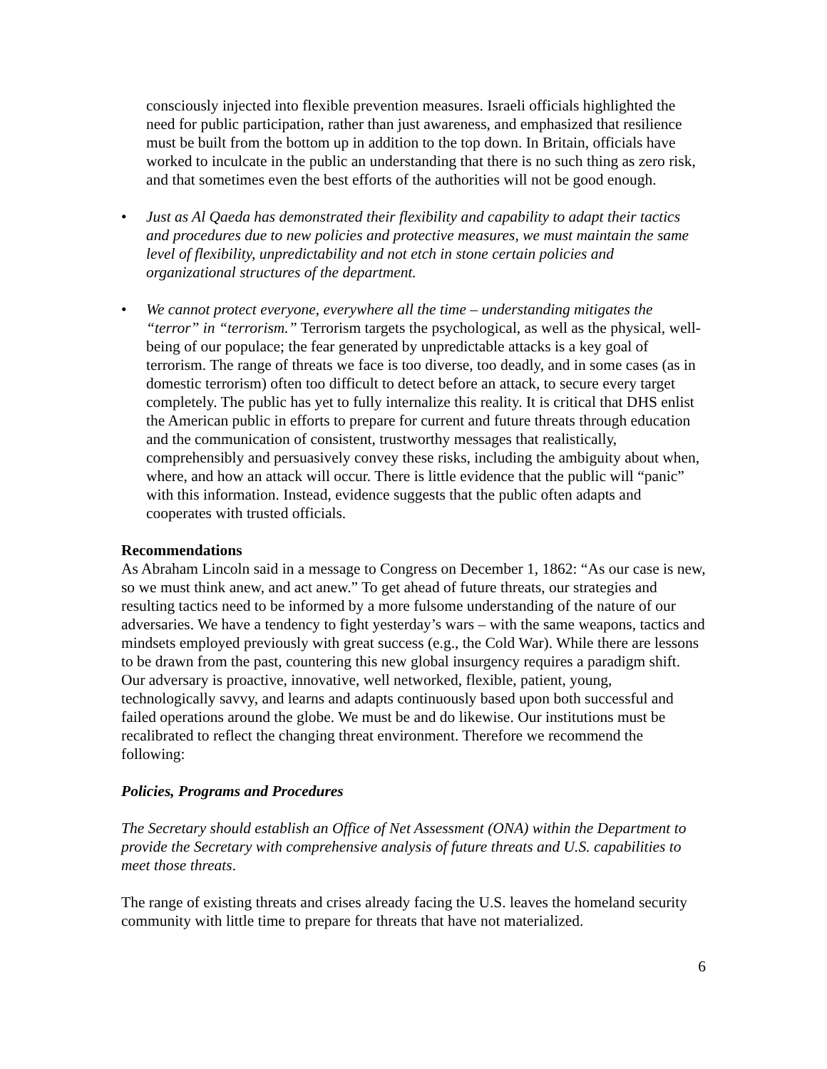consciously injected into flexible prevention measures. Israeli officials highlighted the need for public participation, rather than just awareness, and emphasized that resilience must be built from the bottom up in addition to the top down. In Britain, officials have worked to inculcate in the public an understanding that there is no such thing as zero risk, and that sometimes even the best efforts of the authorities will not be good enough.
• Just as Al Qaeda has demonstrated their flexibility and capability to adapt their tactics and procedures due to new policies and protective measures, we must maintain the same level of flexibility, unpredictability and not etch in stone certain policies and organizational structures of the department.
• We cannot protect everyone, everywhere all the time – understanding mitigates the “terror” in “terrorism.” Terrorism targets the psychological, as well as the physical, well-being of our populace; the fear generated by unpredictable attacks is a key goal of terrorism. The range of threats we face is too diverse, too deadly, and in some cases (as in domestic terrorism) often too difficult to detect before an attack, to secure every target completely. The public has yet to fully internalize this reality. It is critical that DHS enlist the American public in efforts to prepare for current and future threats through education and the communication of consistent, trustworthy messages that realistically, comprehensibly and persuasively convey these risks, including the ambiguity about when, where, and how an attack will occur. There is little evidence that the public will “panic” with this information. Instead, evidence suggests that the public often adapts and cooperates with trusted officials.
Recommendations
As Abraham Lincoln said in a message to Congress on December 1, 1862: “As our case is new, so we must think anew, and act anew.” To get ahead of future threats, our strategies and resulting tactics need to be informed by a more fulsome understanding of the nature of our adversaries. We have a tendency to fight yesterday’s wars – with the same weapons, tactics and mindsets employed previously with great success (e.g., the Cold War). While there are lessons to be drawn from the past, countering this new global insurgency requires a paradigm shift. Our adversary is proactive, innovative, well networked, flexible, patient, young, technologically savvy, and learns and adapts continuously based upon both successful and failed operations around the globe. We must be and do likewise. Our institutions must be recalibrated to reflect the changing threat environment. Therefore we recommend the following:
Policies, Programs and Procedures
The Secretary should establish an Office of Net Assessment (ONA) within the Department to provide the Secretary with comprehensive analysis of future threats and U.S. capabilities to meet those threats.
The range of existing threats and crises already facing the U.S. leaves the homeland security community with little time to prepare for threats that have not materialized.
6